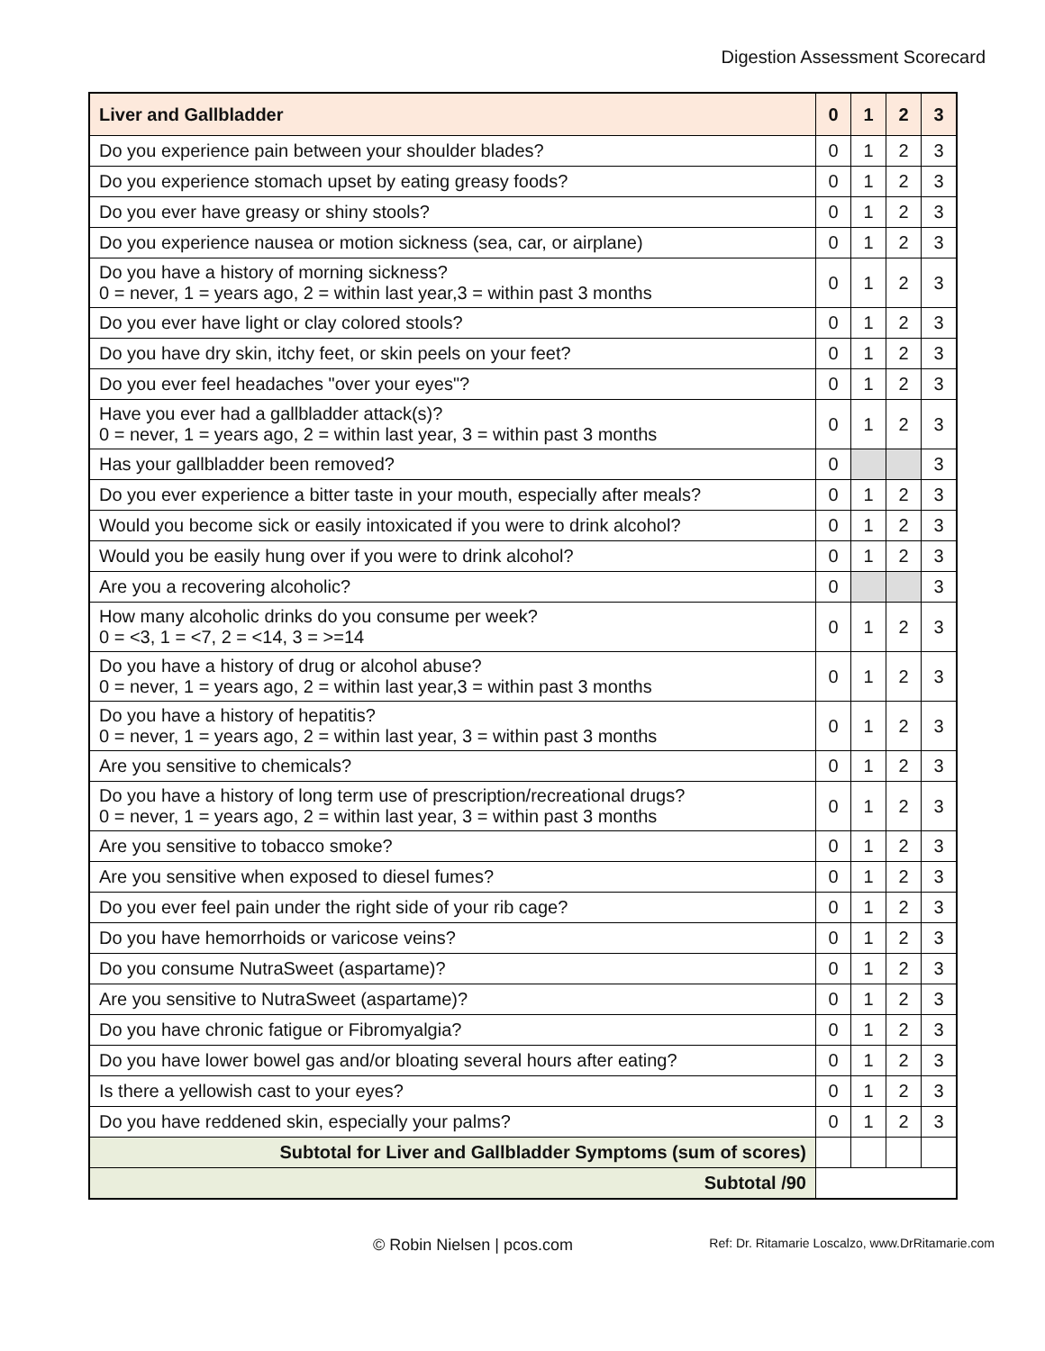Digestion Assessment Scorecard
| Liver and Gallbladder | 0 | 1 | 2 | 3 |
| --- | --- | --- | --- | --- |
| Do you experience pain between your shoulder blades? | 0 | 1 | 2 | 3 |
| Do you experience stomach upset by eating greasy foods? | 0 | 1 | 2 | 3 |
| Do you ever have greasy or shiny stools? | 0 | 1 | 2 | 3 |
| Do you experience nausea or motion sickness (sea, car, or airplane) | 0 | 1 | 2 | 3 |
| Do you have a history of morning sickness? 0 = never, 1 = years ago, 2 = within last year,3 = within past 3 months | 0 | 1 | 2 | 3 |
| Do you ever have light or clay colored stools? | 0 | 1 | 2 | 3 |
| Do you have dry skin, itchy feet, or skin peels on your feet? | 0 | 1 | 2 | 3 |
| Do you ever feel headaches "over your eyes"? | 0 | 1 | 2 | 3 |
| Have you ever had a gallbladder attack(s)? 0 = never, 1 = years ago, 2 = within last year, 3 = within past 3 months | 0 | 1 | 2 | 3 |
| Has your gallbladder been removed? | 0 | | | 3 |
| Do you ever experience a bitter taste in your mouth, especially after meals? | 0 | 1 | 2 | 3 |
| Would you become sick or easily intoxicated if you were to drink alcohol? | 0 | 1 | 2 | 3 |
| Would you be easily hung over if you were to drink alcohol? | 0 | 1 | 2 | 3 |
| Are you a recovering alcoholic? | 0 | | | 3 |
| How many alcoholic drinks do you consume per week? 0 = <3, 1 = <7, 2 = <14, 3 = >=14 | 0 | 1 | 2 | 3 |
| Do you have a history of drug or alcohol abuse? 0 = never, 1 = years ago, 2 = within last year,3 = within past 3 months | 0 | 1 | 2 | 3 |
| Do you have a history of hepatitis? 0 = never, 1 = years ago, 2 = within last year, 3 = within past 3 months | 0 | 1 | 2 | 3 |
| Are you sensitive to chemicals? | 0 | 1 | 2 | 3 |
| Do you have a history of long term use of prescription/recreational drugs? 0 = never, 1 = years ago, 2 = within last year, 3 = within past 3 months | 0 | 1 | 2 | 3 |
| Are you sensitive to tobacco smoke? | 0 | 1 | 2 | 3 |
| Are you sensitive when exposed to diesel fumes? | 0 | 1 | 2 | 3 |
| Do you ever feel pain under the right side of your rib cage? | 0 | 1 | 2 | 3 |
| Do you have hemorrhoids or varicose veins? | 0 | 1 | 2 | 3 |
| Do you consume NutraSweet (aspartame)? | 0 | 1 | 2 | 3 |
| Are you sensitive to NutraSweet (aspartame)? | 0 | 1 | 2 | 3 |
| Do you have chronic fatigue or Fibromyalgia? | 0 | 1 | 2 | 3 |
| Do you have lower bowel gas and/or bloating several hours after eating? | 0 | 1 | 2 | 3 |
| Is there a yellowish cast to your eyes? | 0 | 1 | 2 | 3 |
| Do you have reddened skin, especially your palms? | 0 | 1 | 2 | 3 |
| Subtotal for Liver and Gallbladder Symptoms (sum of scores) | | | | |
| Subtotal /90 | | | | |
© Robin Nielsen | pcos.com Ref: Dr. Ritamarie Loscalzo, www.DrRitamarie.com